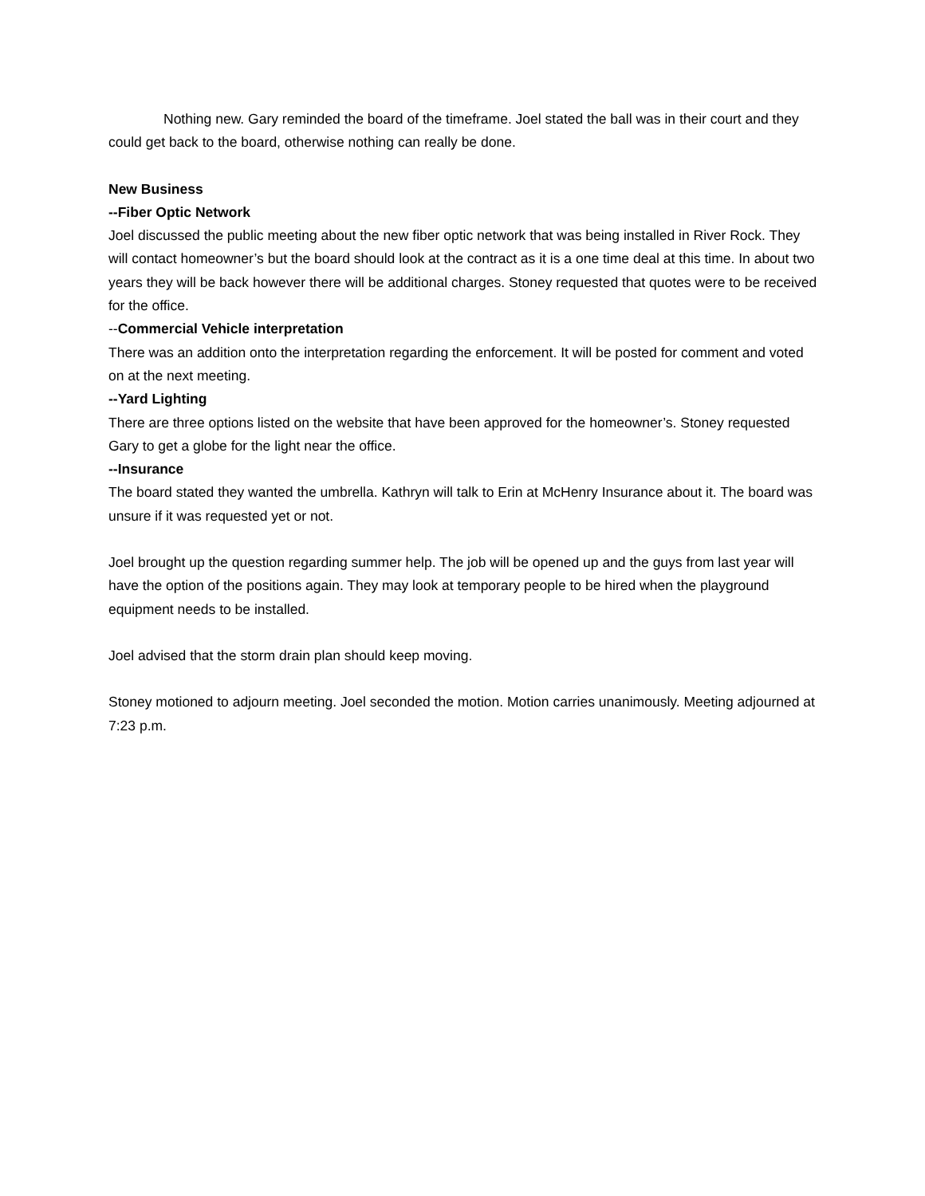Nothing new. Gary reminded the board of the timeframe. Joel stated the ball was in their court and they could get back to the board, otherwise nothing can really be done.
New Business
--Fiber Optic Network
Joel discussed the public meeting about the new fiber optic network that was being installed in River Rock. They will contact homeowner’s but the board should look at the contract as it is a one time deal at this time. In about two years they will be back however there will be additional charges. Stoney requested that quotes were to be received for the office.
--Commercial Vehicle interpretation
There was an addition onto the interpretation regarding the enforcement. It will be posted for comment and voted on at the next meeting.
--Yard Lighting
There are three options listed on the website that have been approved for the homeowner’s. Stoney requested Gary to get a globe for the light near the office.
--Insurance
The board stated they wanted the umbrella. Kathryn will talk to Erin at McHenry Insurance about it. The board was unsure if it was requested yet or not.
Joel brought up the question regarding summer help. The job will be opened up and the guys from last year will have the option of the positions again. They may look at temporary people to be hired when the playground equipment needs to be installed.
Joel advised that the storm drain plan should keep moving.
Stoney motioned to adjourn meeting. Joel seconded the motion. Motion carries unanimously. Meeting adjourned at 7:23 p.m.